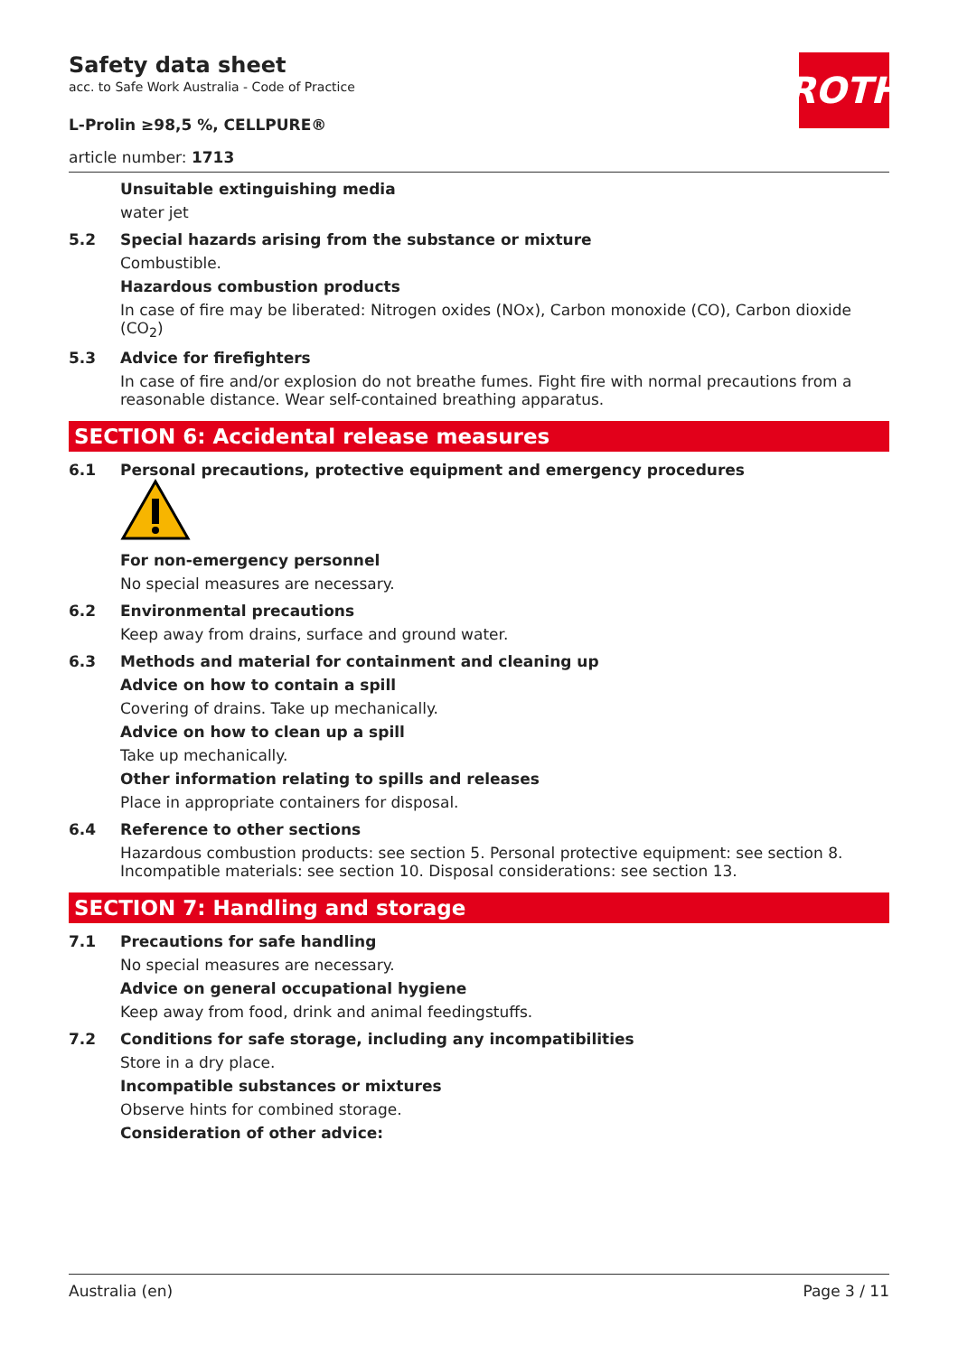Safety data sheet
acc. to Safe Work Australia - Code of Practice
L-Prolin ≥98,5 %, CELLPURE®
article number: 1713
ROTH
Unsuitable extinguishing media
water jet
5.2 Special hazards arising from the substance or mixture
Combustible.
Hazardous combustion products
In case of fire may be liberated: Nitrogen oxides (NOx), Carbon monoxide (CO), Carbon dioxide (CO<sub>2</sub>)
5.3 Advice for firefighters
In case of fire and/or explosion do not breathe fumes. Fight fire with normal precautions from a reasonable distance. Wear self-contained breathing apparatus.
SECTION 6: Accidental release measures
6.1 Personal precautions, protective equipment and emergency procedures
For non-emergency personnel
No special measures are necessary.
6.2 Environmental precautions
Keep away from drains, surface and ground water.
6.3 Methods and material for containment and cleaning up
Advice on how to contain a spill
Covering of drains. Take up mechanically.
Advice on how to clean up a spill
Take up mechanically.
Other information relating to spills and releases
Place in appropriate containers for disposal.
6.4 Reference to other sections
Hazardous combustion products: see section 5. Personal protective equipment: see section 8. Incompatible materials: see section 10. Disposal considerations: see section 13.
SECTION 7: Handling and storage
7.1 Precautions for safe handling
No special measures are necessary.
Advice on general occupational hygiene
Keep away from food, drink and animal feedingstuffs.
7.2 Conditions for safe storage, including any incompatibilities
Store in a dry place.
Incompatible substances or mixtures
Observe hints for combined storage.
Consideration of other advice:
Australia (en) Page 3 / 11